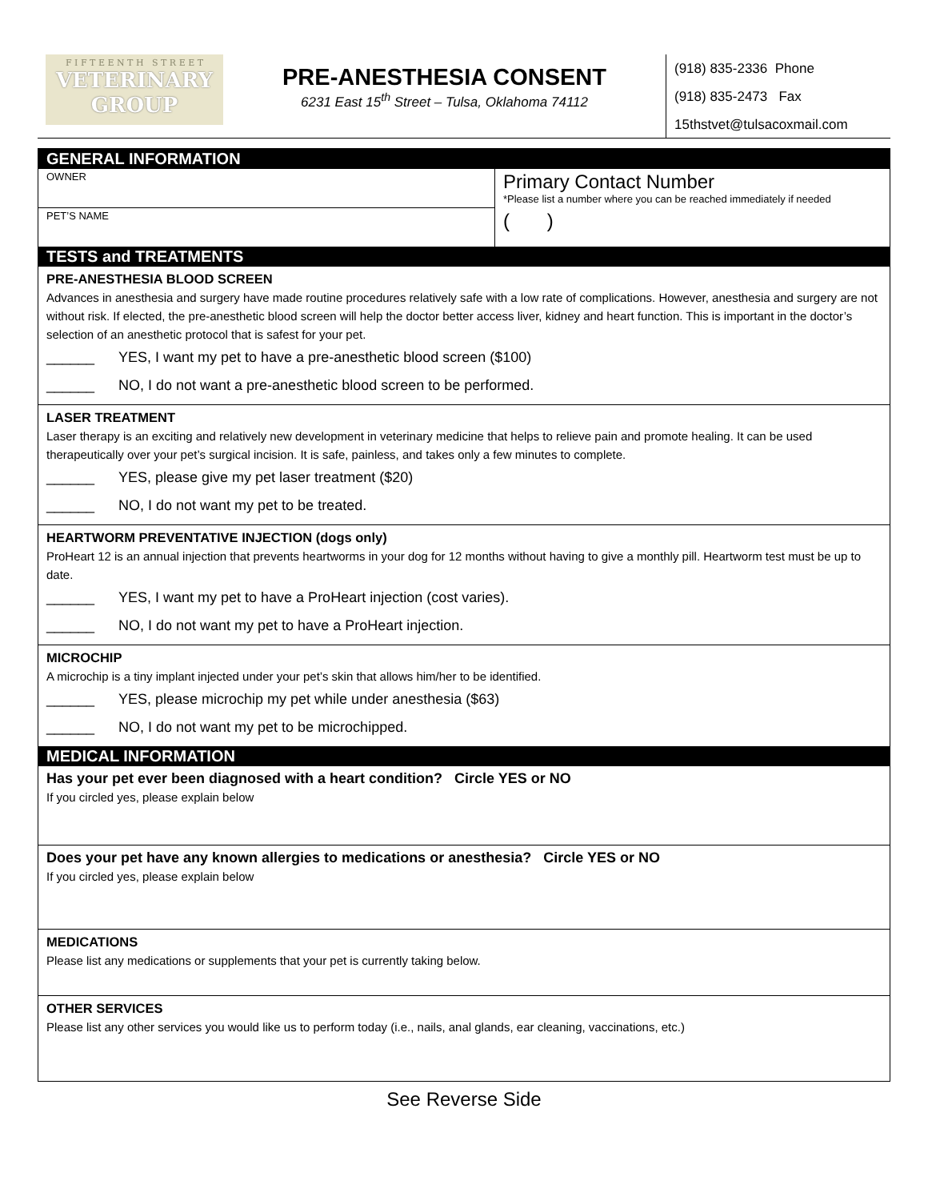F I F T E E N T H S T R E E T
VETERINARY
GROUP
PRE-ANESTHESIA CONSENT
6231 East 15<sup>th</sup> Street – Tulsa, Oklahoma 74112
(918) 835-2336 Phone
(918) 835-2473 Fax
15thstvet@tulsacoxmail.com
GENERAL INFORMATION
OWNER
PET’S NAME
Primary Contact Number
*Please list a number where you can be reached immediately if needed
( )
TESTS and TREATMENTS
PRE-ANESTHESIA BLOOD SCREEN
Advances in anesthesia and surgery have made routine procedures relatively safe with a low rate of complications. However, anesthesia and surgery are not without risk. If elected, the pre-anesthetic blood screen will help the doctor better access liver, kidney and heart function. This is important in the doctor’s selection of an anesthetic protocol that is safest for your pet.
______ YES, I want my pet to have a pre-anesthetic blood screen ($100)
______ NO, I do not want a pre-anesthetic blood screen to be performed.
LASER TREATMENT
Laser therapy is an exciting and relatively new development in veterinary medicine that helps to relieve pain and promote healing. It can be used therapeutically over your pet’s surgical incision. It is safe, painless, and takes only a few minutes to complete.
______ YES, please give my pet laser treatment ($20)
______ NO, I do not want my pet to be treated.
HEARTWORM PREVENTATIVE INJECTION (dogs only)
ProHeart 12 is an annual injection that prevents heartworms in your dog for 12 months without having to give a monthly pill. Heartworm test must be up to date.
______ YES, I want my pet to have a ProHeart injection (cost varies).
______ NO, I do not want my pet to have a ProHeart injection.
MICROCHIP
A microchip is a tiny implant injected under your pet’s skin that allows him/her to be identified.
______ YES, please microchip my pet while under anesthesia ($63)
______ NO, I do not want my pet to be microchipped.
MEDICAL INFORMATION
Has your pet ever been diagnosed with a heart condition? Circle YES or NO
If you circled yes, please explain below
Does your pet have any known allergies to medications or anesthesia? Circle YES or NO
If you circled yes, please explain below
MEDICATIONS
Please list any medications or supplements that your pet is currently taking below.
OTHER SERVICES
Please list any other services you would like us to perform today (i.e., nails, anal glands, ear cleaning, vaccinations, etc.)
See Reverse Side